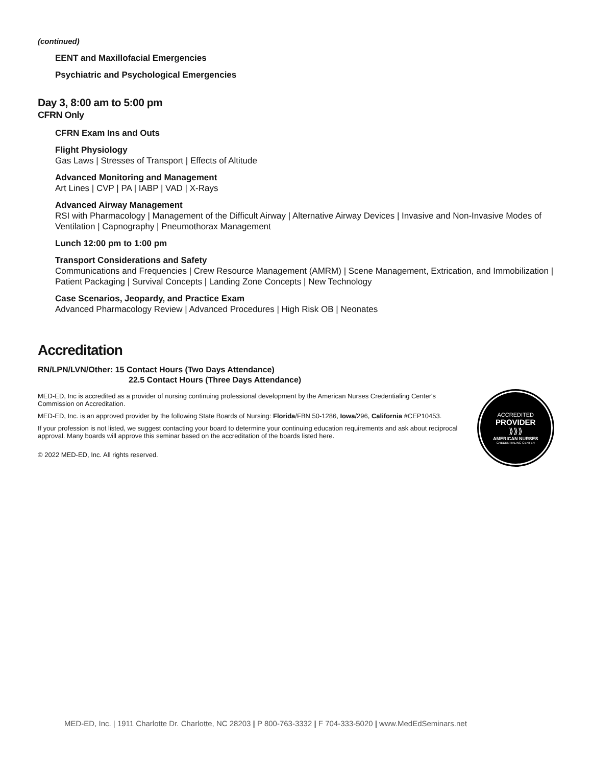(continued)
EENT and Maxillofacial Emergencies
Psychiatric and Psychological Emergencies
Day 3, 8:00 am to 5:00 pm
CFRN Only
CFRN Exam Ins and Outs
Flight Physiology
Gas Laws | Stresses of Transport | Effects of Altitude
Advanced Monitoring and Management
Art Lines | CVP | PA | IABP | VAD | X-Rays
Advanced Airway Management
RSI with Pharmacology | Management of the Difficult Airway | Alternative Airway Devices | Invasive and Non-Invasive Modes of Ventilation | Capnography | Pneumothorax Management
Lunch 12:00 pm to 1:00 pm
Transport Considerations and Safety
Communications and Frequencies | Crew Resource Management (AMRM) | Scene Management, Extrication, and Immobilization | Patient Packaging | Survival Concepts | Landing Zone Concepts | New Technology
Case Scenarios, Jeopardy, and Practice Exam
Advanced Pharmacology Review | Advanced Procedures | High Risk OB | Neonates
Accreditation
RN/LPN/LVN/Other: 15 Contact Hours (Two Days Attendance)
22.5 Contact Hours (Three Days Attendance)
MED-ED, Inc is accredited as a provider of nursing continuing professional development by the American Nurses Credentialing Center's Commission on Accreditation.
MED-ED, Inc. is an approved provider by the following State Boards of Nursing: Florida/FBN 50-1286, Iowa/296, California #CEP10453.
If your profession is not listed, we suggest contacting your board to determine your continuing education requirements and ask about reciprocal approval. Many boards will approve this seminar based on the accreditation of the boards listed here.
© 2022 MED-ED, Inc. All rights reserved.
ACCREDITED
PROVIDER
⟫⟫⟫
AMERICAN NURSES
CREDENTIALING CENTER
MED-ED, Inc. | 1911 Charlotte Dr. Charlotte, NC 28203 | P 800-763-3332 | F 704-333-5020 | www.MedEdSeminars.net